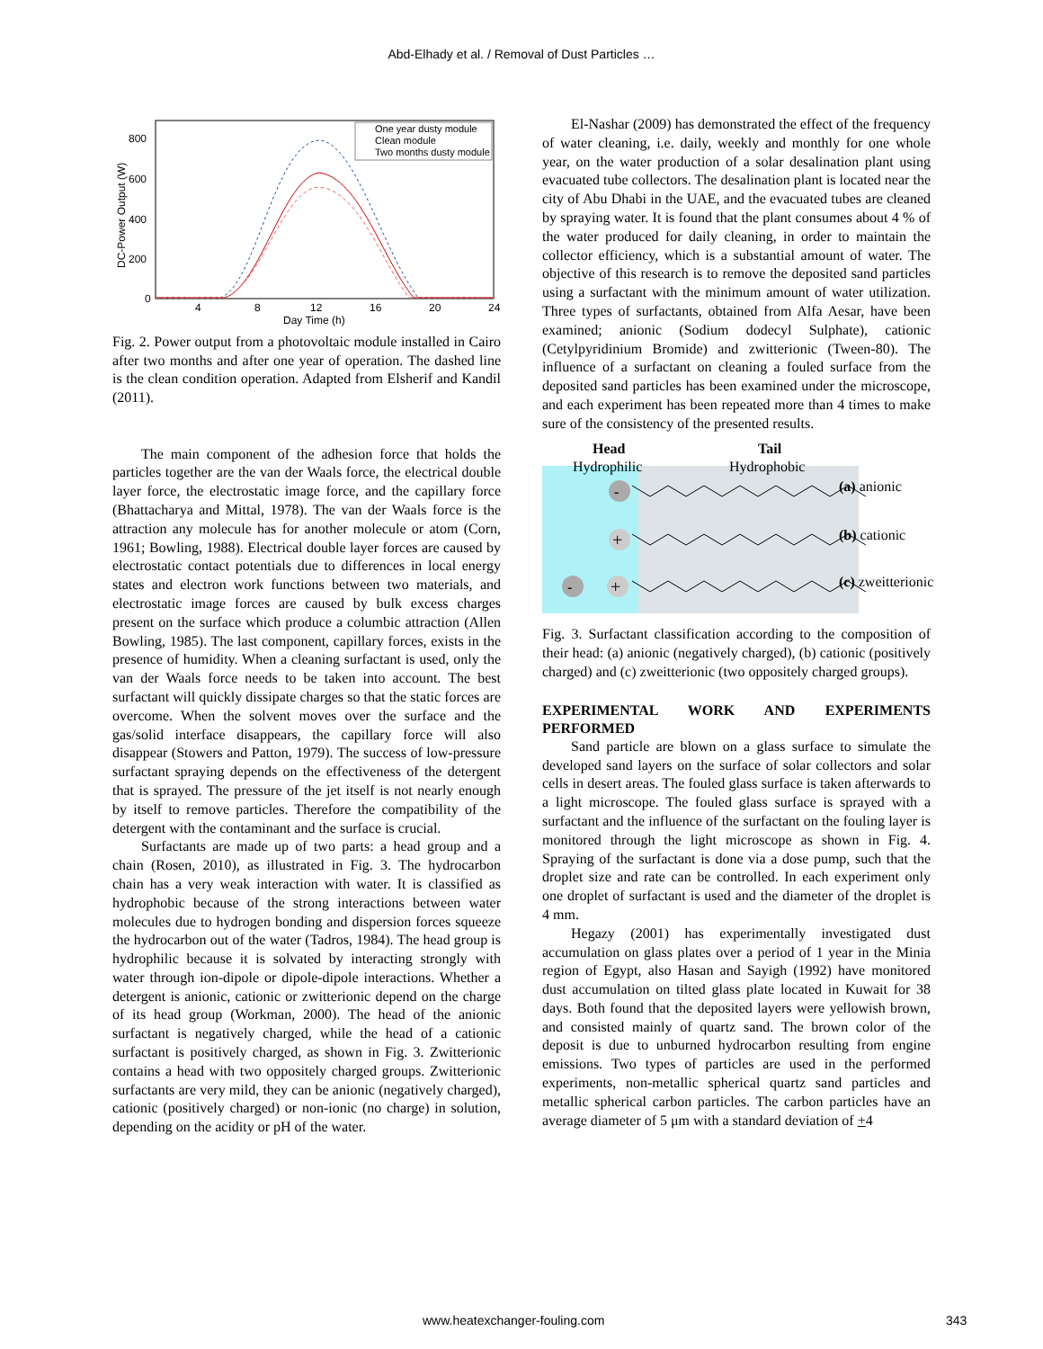Abd-Elhady et al. / Removal of Dust Particles …
800
600
400
200
0
4
8
12
16
20
24
Day Time (h)
DC-Power Output (W)
One year dusty module
Clean module
Two months dusty module
Fig. 2. Power output from a photovoltaic module installed in Cairo after two months and after one year of operation. The dashed line is the clean condition operation. Adapted from Elsherif and Kandil (2011).
The main component of the adhesion force that holds the particles together are the van der Waals force, the electrical double layer force, the electrostatic image force, and the capillary force (Bhattacharya and Mittal, 1978). The van der Waals force is the attraction any molecule has for another molecule or atom (Corn, 1961; Bowling, 1988). Electrical double layer forces are caused by electrostatic contact potentials due to differences in local energy states and electron work functions between two materials, and electrostatic image forces are caused by bulk excess charges present on the surface which produce a columbic attraction (Allen Bowling, 1985). The last component, capillary forces, exists in the presence of humidity. When a cleaning surfactant is used, only the van der Waals force needs to be taken into account. The best surfactant will quickly dissipate charges so that the static forces are overcome. When the solvent moves over the surface and the gas/solid interface disappears, the capillary force will also disappear (Stowers and Patton, 1979). The success of low-pressure surfactant spraying depends on the effectiveness of the detergent that is sprayed. The pressure of the jet itself is not nearly enough by itself to remove particles. Therefore the compatibility of the detergent with the contaminant and the surface is crucial.
Surfactants are made up of two parts: a head group and a chain (Rosen, 2010), as illustrated in Fig. 3. The hydrocarbon chain has a very weak interaction with water. It is classified as hydrophobic because of the strong interactions between water molecules due to hydrogen bonding and dispersion forces squeeze the hydrocarbon out of the water (Tadros, 1984). The head group is hydrophilic because it is solvated by interacting strongly with water through ion-dipole or dipole-dipole interactions. Whether a detergent is anionic, cationic or zwitterionic depend on the charge of its head group (Workman, 2000). The head of the anionic surfactant is negatively charged, while the head of a cationic surfactant is positively charged, as shown in Fig. 3. Zwitterionic contains a head with two oppositely charged groups. Zwitterionic surfactants are very mild, they can be anionic (negatively charged), cationic (positively charged) or non-ionic (no charge) in solution, depending on the acidity or pH of the water.
El-Nashar (2009) has demonstrated the effect of the frequency of water cleaning, i.e. daily, weekly and monthly for one whole year, on the water production of a solar desalination plant using evacuated tube collectors. The desalination plant is located near the city of Abu Dhabi in the UAE, and the evacuated tubes are cleaned by spraying water. It is found that the plant consumes about 4 % of the water produced for daily cleaning, in order to maintain the collector efficiency, which is a substantial amount of water. The objective of this research is to remove the deposited sand particles using a surfactant with the minimum amount of water utilization. Three types of surfactants, obtained from Alfa Aesar, have been examined; anionic (Sodium dodecyl Sulphate), cationic (Cetylpyridinium Bromide) and zwitterionic (Tween-80). The influence of a surfactant on cleaning a fouled surface from the deposited sand particles has been examined under the microscope, and each experiment has been repeated more than 4 times to make sure of the consistency of the presented results.
Head
Tail
Hydrophilic
Hydrophobic
-
+
-
+
(a) anionic
(b) cationic
(c) zweitterionic
Fig. 3. Surfactant classification according to the composition of their head: (a) anionic (negatively charged), (b) cationic (positively charged) and (c) zweitterionic (two oppositely charged groups).
EXPERIMENTAL WORK AND EXPERIMENTS PERFORMED
Sand particle are blown on a glass surface to simulate the developed sand layers on the surface of solar collectors and solar cells in desert areas. The fouled glass surface is taken afterwards to a light microscope. The fouled glass surface is sprayed with a surfactant and the influence of the surfactant on the fouling layer is monitored through the light microscope as shown in Fig. 4. Spraying of the surfactant is done via a dose pump, such that the droplet size and rate can be controlled. In each experiment only one droplet of surfactant is used and the diameter of the droplet is 4 mm.
Hegazy (2001) has experimentally investigated dust accumulation on glass plates over a period of 1 year in the Minia region of Egypt, also Hasan and Sayigh (1992) have monitored dust accumulation on tilted glass plate located in Kuwait for 38 days. Both found that the deposited layers were yellowish brown, and consisted mainly of quartz sand. The brown color of the deposit is due to unburned hydrocarbon resulting from engine emissions. Two types of particles are used in the performed experiments, non-metallic spherical quartz sand particles and metallic spherical carbon particles. The carbon particles have an average diameter of 5 μm with a standard deviation of +4
www.heatexchanger-fouling.com 343